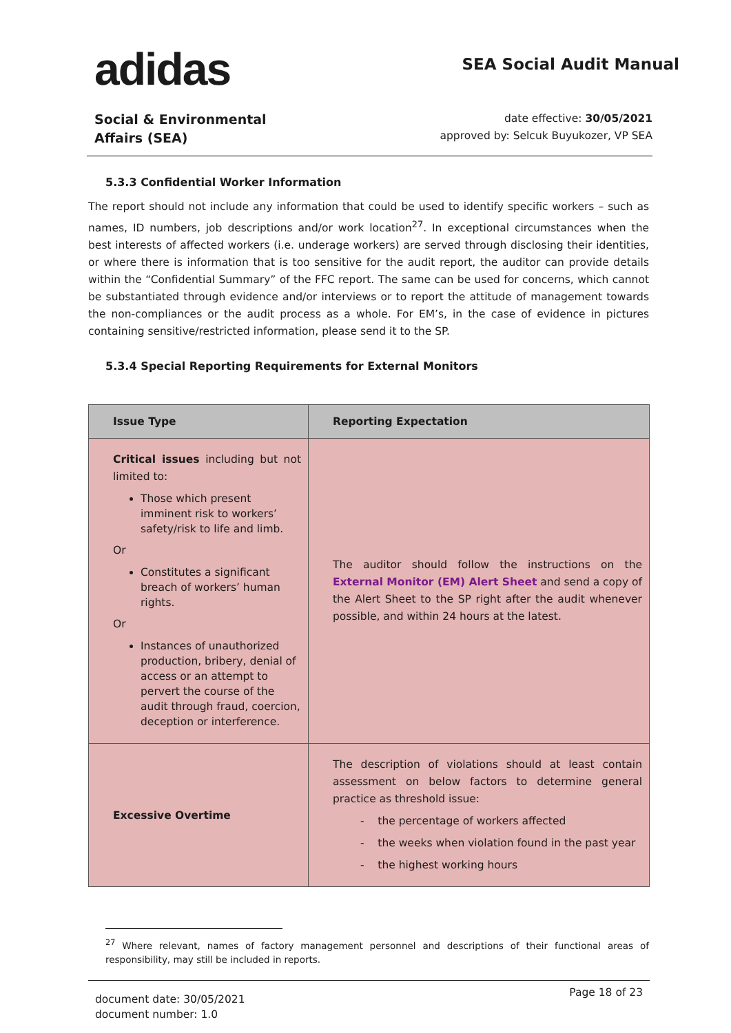adidas
SEA Social Audit Manual
Social & Environmental
Affairs (SEA)
date effective: 30/05/2021
approved by: Selcuk Buyukozer, VP SEA
5.3.3 Confidential Worker Information
The report should not include any information that could be used to identify specific workers – such as names, ID numbers, job descriptions and/or work location<sup>27</sup>. In exceptional circumstances when the best interests of affected workers (i.e. underage workers) are served through disclosing their identities, or where there is information that is too sensitive for the audit report, the auditor can provide details within the “Confidential Summary” of the FFC report. The same can be used for concerns, which cannot be substantiated through evidence and/or interviews or to report the attitude of management towards the non-compliances or the audit process as a whole. For EM’s, in the case of evidence in pictures containing sensitive/restricted information, please send it to the SP.
5.3.4 Special Reporting Requirements for External Monitors
| Issue Type | Reporting Expectation |
| --- | --- |
| Critical issues including but not limited to: Those which present imminent risk to workers’ safety/risk to life and limb. Or Constitutes a significant breach of workers’ human rights. Or Instances of unauthorized production, bribery, denial of access or an attempt to pervert the course of the audit through fraud, coercion, deception or interference. | The auditor should follow the instructions on the External Monitor (EM) Alert Sheet and send a copy of the Alert Sheet to the SP right after the audit whenever possible, and within 24 hours at the latest. |
| Excessive Overtime | The description of violations should at least contain assessment on below factors to determine general practice as threshold issue: - the percentage of workers affected - the weeks when violation found in the past year - the highest working hours |
<sup>27</sup> Where relevant, names of factory management personnel and descriptions of their functional areas of responsibility, may still be included in reports.
document date: 30/05/2021
document number: 1.0
Page 18 of 23